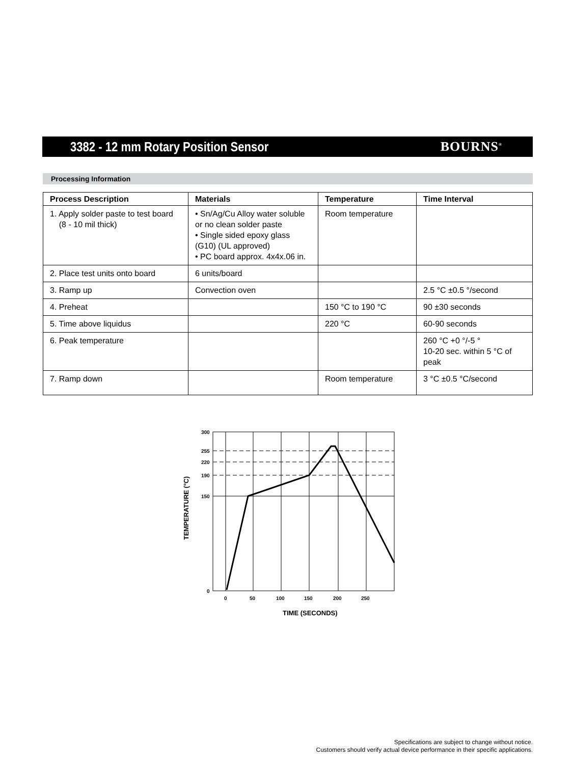3382 - 12 mm Rotary Position Sensor
BOURNS<sup>®</sup>
Processing Information
| Process Description | Materials | Temperature | Time Interval |
| --- | --- | --- | --- |
| 1. Apply solder paste to test board (8 - 10 mil thick) | • Sn/Ag/Cu Alloy water soluble or no clean solder paste • Single sided epoxy glass (G10) (UL approved) • PC board approx. 4x4x.06 in. | Room temperature | |
| 2. Place test units onto board | 6 units/board | | |
| 3. Ramp up | Convection oven | | 2.5 °C ±0.5 °/second |
| 4. Preheat | | 150 °C to 190 °C | 90 ±30 seconds |
| 5. Time above liquidus | | 220 °C | 60-90 seconds |
| 6. Peak temperature | | | 260 °C +0 °/-5 ° 10-20 sec. within 5 °C of peak |
| 7. Ramp down | | Room temperature | 3 °C ±0.5 °C/second |
300
255
220
190
150
0
0
50
100
150
200
250
TIME (SECONDS)
TEMPERATURE (°C)
Specifications are subject to change without notice.
Customers should verify actual device performance in their specific applications.